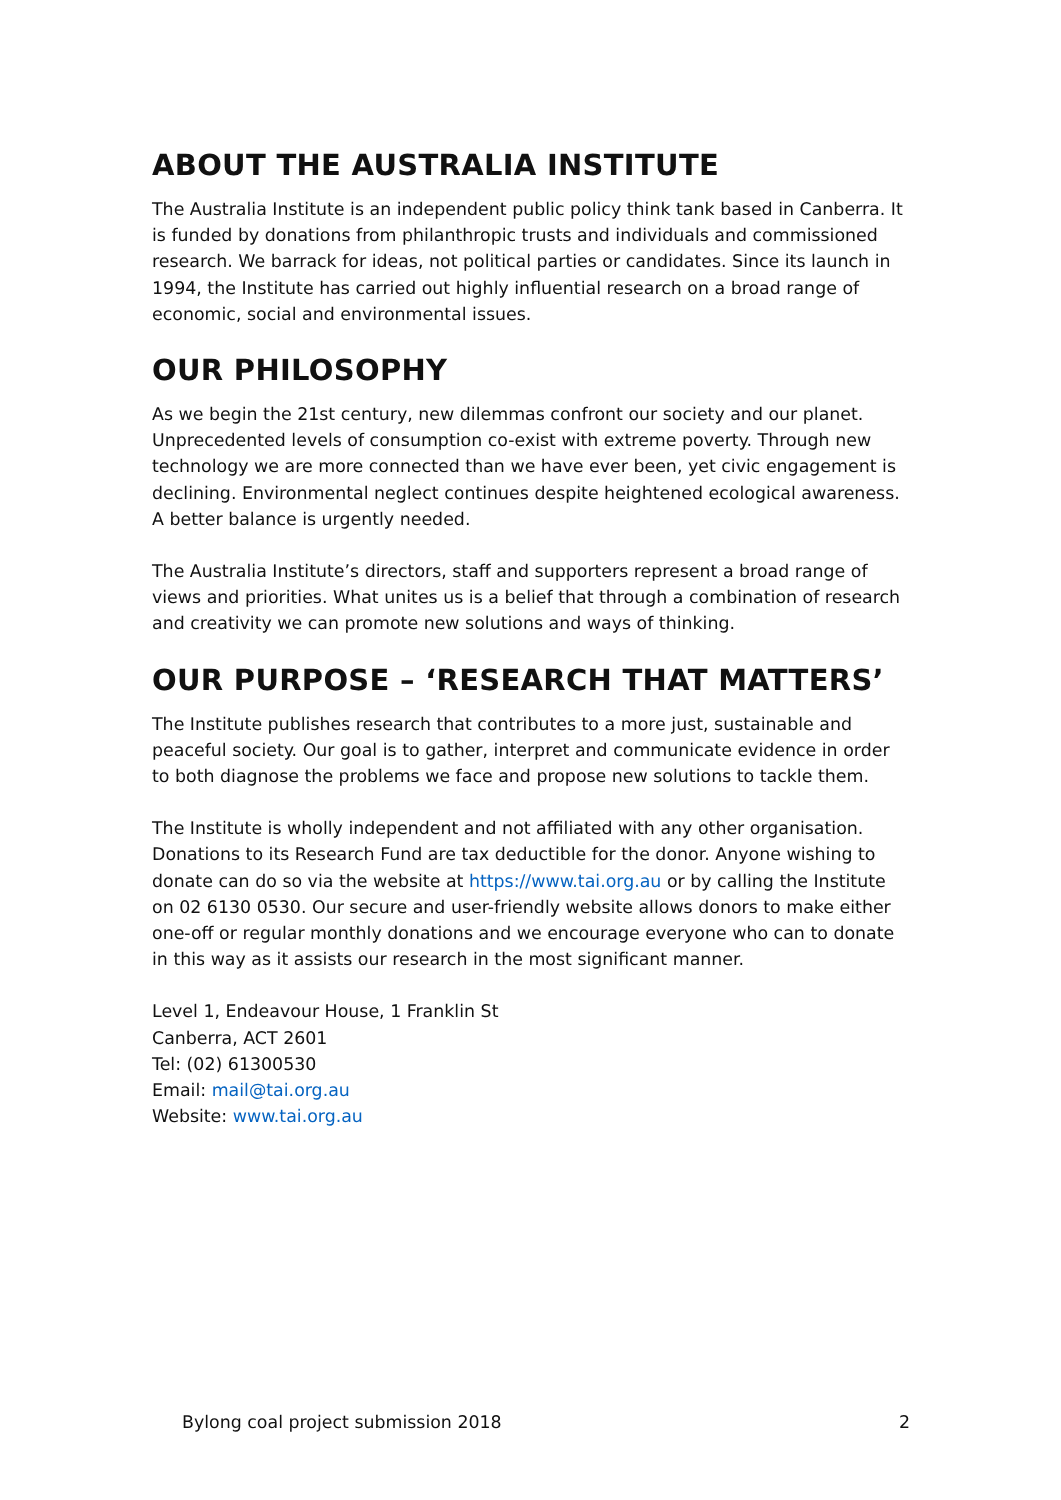ABOUT THE AUSTRALIA INSTITUTE
The Australia Institute is an independent public policy think tank based in Canberra. It is funded by donations from philanthropic trusts and individuals and commissioned research. We barrack for ideas, not political parties or candidates. Since its launch in 1994, the Institute has carried out highly influential research on a broad range of economic, social and environmental issues.
OUR PHILOSOPHY
As we begin the 21st century, new dilemmas confront our society and our planet. Unprecedented levels of consumption co-exist with extreme poverty. Through new technology we are more connected than we have ever been, yet civic engagement is declining. Environmental neglect continues despite heightened ecological awareness. A better balance is urgently needed.
The Australia Institute’s directors, staff and supporters represent a broad range of views and priorities. What unites us is a belief that through a combination of research and creativity we can promote new solutions and ways of thinking.
OUR PURPOSE – ‘RESEARCH THAT MATTERS’
The Institute publishes research that contributes to a more just, sustainable and peaceful society. Our goal is to gather, interpret and communicate evidence in order to both diagnose the problems we face and propose new solutions to tackle them.
The Institute is wholly independent and not affiliated with any other organisation. Donations to its Research Fund are tax deductible for the donor. Anyone wishing to donate can do so via the website at https://www.tai.org.au or by calling the Institute on 02 6130 0530. Our secure and user-friendly website allows donors to make either one-off or regular monthly donations and we encourage everyone who can to donate in this way as it assists our research in the most significant manner.
Level 1, Endeavour House, 1 Franklin St
Canberra, ACT 2601
Tel: (02) 61300530
Email: mail@tai.org.au
Website: www.tai.org.au
Bylong coal project submission 2018 2